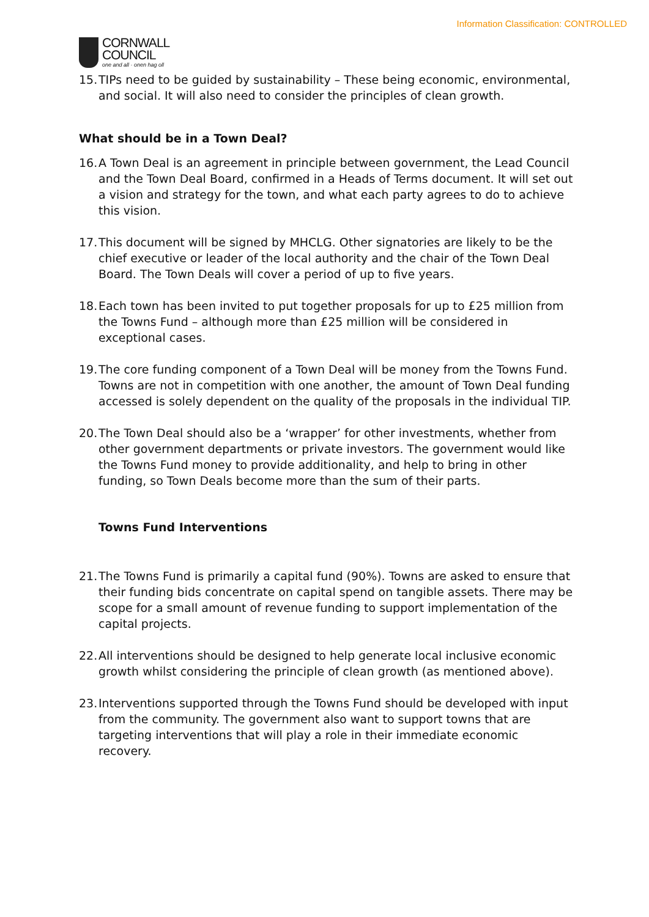Information Classification: CONTROLLED
CORNWALL
COUNCIL
one and all · onen hag oll
15. TIPs need to be guided by sustainability – These being economic, environmental, and social. It will also need to consider the principles of clean growth.
What should be in a Town Deal?
16. A Town Deal is an agreement in principle between government, the Lead Council and the Town Deal Board, confirmed in a Heads of Terms document. It will set out a vision and strategy for the town, and what each party agrees to do to achieve this vision.
17. This document will be signed by MHCLG. Other signatories are likely to be the chief executive or leader of the local authority and the chair of the Town Deal Board. The Town Deals will cover a period of up to five years.
18. Each town has been invited to put together proposals for up to £25 million from the Towns Fund – although more than £25 million will be considered in exceptional cases.
19. The core funding component of a Town Deal will be money from the Towns Fund. Towns are not in competition with one another, the amount of Town Deal funding accessed is solely dependent on the quality of the proposals in the individual TIP.
20. The Town Deal should also be a ‘wrapper’ for other investments, whether from other government departments or private investors. The government would like the Towns Fund money to provide additionality, and help to bring in other funding, so Town Deals become more than the sum of their parts.
Towns Fund Interventions
21. The Towns Fund is primarily a capital fund (90%). Towns are asked to ensure that their funding bids concentrate on capital spend on tangible assets. There may be scope for a small amount of revenue funding to support implementation of the capital projects.
22. All interventions should be designed to help generate local inclusive economic growth whilst considering the principle of clean growth (as mentioned above).
23. Interventions supported through the Towns Fund should be developed with input from the community. The government also want to support towns that are targeting interventions that will play a role in their immediate economic recovery.